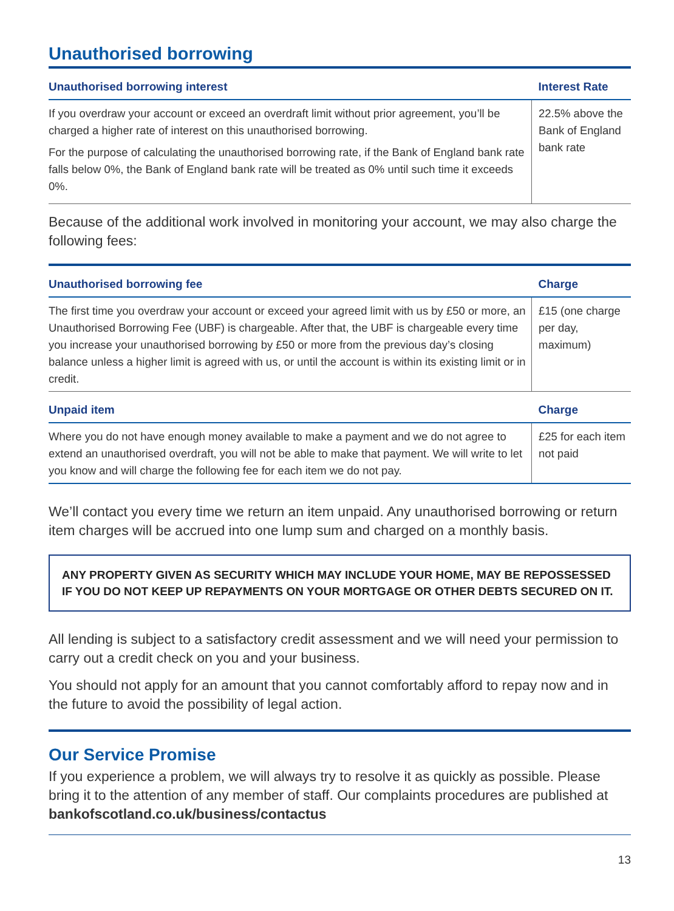Unauthorised borrowing
| Unauthorised borrowing interest | Interest Rate |
| --- | --- |
| If you overdraw your account or exceed an overdraft limit without prior agreement, you’ll be charged a higher rate of interest on this unauthorised borrowing. For the purpose of calculating the unauthorised borrowing rate, if the Bank of England bank rate falls below 0%, the Bank of England bank rate will be treated as 0% until such time it exceeds 0%. | 22.5% above the Bank of England bank rate |
Because of the additional work involved in monitoring your account, we may also charge the following fees:
| Unauthorised borrowing fee | Charge |
| --- | --- |
| The first time you overdraw your account or exceed your agreed limit with us by £50 or more, an Unauthorised Borrowing Fee (UBF) is chargeable. After that, the UBF is chargeable every time you increase your unauthorised borrowing by £50 or more from the previous day’s closing balance unless a higher limit is agreed with us, or until the account is within its existing limit or in credit. | £15 (one charge per day, maximum) |
| Unpaid item | Charge |
| Where you do not have enough money available to make a payment and we do not agree to extend an unauthorised overdraft, you will not be able to make that payment. We will write to let you know and will charge the following fee for each item we do not pay. | £25 for each item not paid |
We’ll contact you every time we return an item unpaid. Any unauthorised borrowing or return item charges will be accrued into one lump sum and charged on a monthly basis.
ANY PROPERTY GIVEN AS SECURITY WHICH MAY INCLUDE YOUR HOME, MAY BE REPOSSESSED IF YOU DO NOT KEEP UP REPAYMENTS ON YOUR MORTGAGE OR OTHER DEBTS SECURED ON IT.
All lending is subject to a satisfactory credit assessment and we will need your permission to carry out a credit check on you and your business.
You should not apply for an amount that you cannot comfortably afford to repay now and in the future to avoid the possibility of legal action.
Our Service Promise
If you experience a problem, we will always try to resolve it as quickly as possible. Please bring it to the attention of any member of staff. Our complaints procedures are published at bankofscotland.co.uk/business/contactus
13